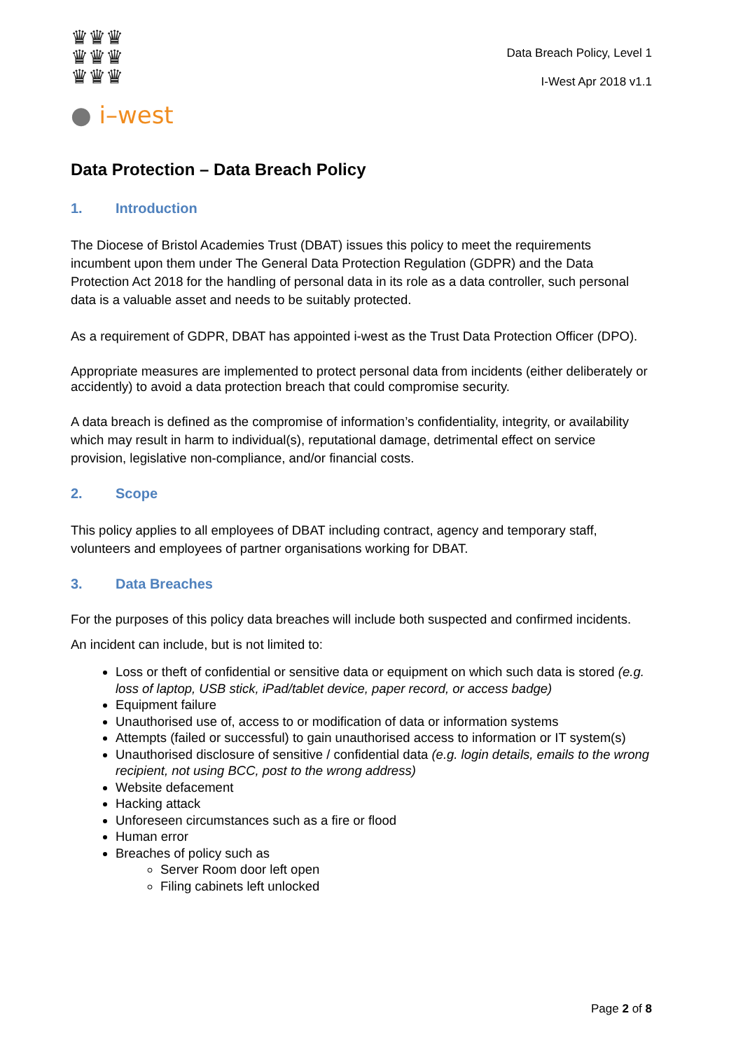♛♛♛
♛♛♛
♛♛♛
● i–west
Data Breach Policy, Level 1
I-West Apr 2018 v1.1
Data Protection – Data Breach Policy
1. Introduction
The Diocese of Bristol Academies Trust (DBAT) issues this policy to meet the requirements incumbent upon them under The General Data Protection Regulation (GDPR) and the Data Protection Act 2018 for the handling of personal data in its role as a data controller, such personal data is a valuable asset and needs to be suitably protected.
As a requirement of GDPR, DBAT has appointed i-west as the Trust Data Protection Officer (DPO).
Appropriate measures are implemented to protect personal data from incidents (either deliberately or accidently) to avoid a data protection breach that could compromise security.
A data breach is defined as the compromise of information’s confidentiality, integrity, or availability which may result in harm to individual(s), reputational damage, detrimental effect on service provision, legislative non-compliance, and/or financial costs.
2. Scope
This policy applies to all employees of DBAT including contract, agency and temporary staff, volunteers and employees of partner organisations working for DBAT.
3. Data Breaches
For the purposes of this policy data breaches will include both suspected and confirmed incidents.
An incident can include, but is not limited to:
Loss or theft of confidential or sensitive data or equipment on which such data is stored (e.g. loss of laptop, USB stick, iPad/tablet device, paper record, or access badge)
Equipment failure
Unauthorised use of, access to or modification of data or information systems
Attempts (failed or successful) to gain unauthorised access to information or IT system(s)
Unauthorised disclosure of sensitive / confidential data (e.g. login details, emails to the wrong recipient, not using BCC, post to the wrong address)
Website defacement
Hacking attack
Unforeseen circumstances such as a fire or flood
Human error
Breaches of policy such as
Server Room door left open
Filing cabinets left unlocked
Page 2 of 8